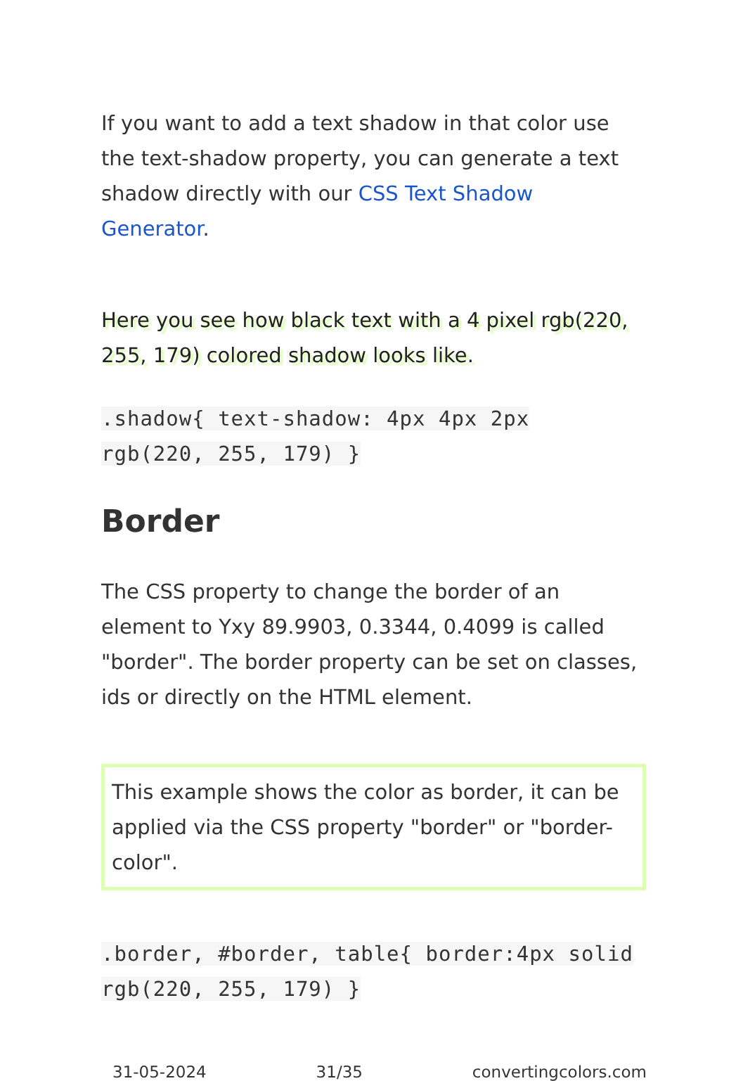If you want to add a text shadow in that color use the text-shadow property, you can generate a text shadow directly with our CSS Text Shadow Generator.
Here you see how black text with a 4 pixel rgb(220, 255, 179) colored shadow looks like.
.shadow{ text-shadow: 4px 4px 2px rgb(220, 255, 179) }
Border
The CSS property to change the border of an element to Yxy 89.9903, 0.3344, 0.4099 is called "border". The border property can be set on classes, ids or directly on the HTML element.
This example shows the color as border, it can be applied via the CSS property "border" or "border-color".
.border, #border, table{ border:4px solid rgb(220, 255, 179) }
31-05-2024 31/35 convertingcolors.com